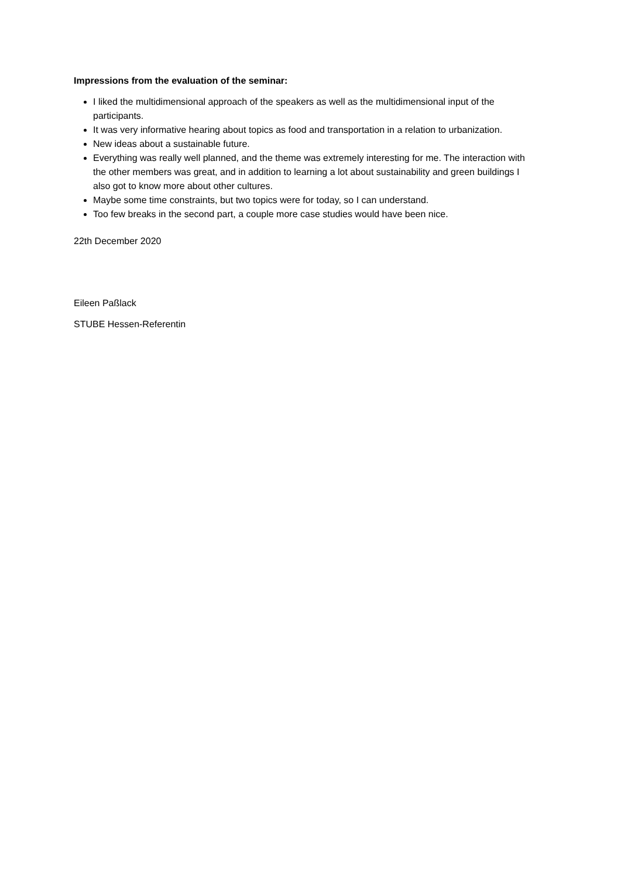Impressions from the evaluation of the seminar:
I liked the multidimensional approach of the speakers as well as the multidimensional input of the participants.
It was very informative hearing about topics as food and transportation in a relation to urbanization.
New ideas about a sustainable future.
Everything was really well planned, and the theme was extremely interesting for me. The interaction with the other members was great, and in addition to learning a lot about sustainability and green buildings I also got to know more about other cultures.
Maybe some time constraints, but two topics were for today, so I can understand.
Too few breaks in the second part, a couple more case studies would have been nice.
22th December 2020
Eileen Paßlack
STUBE Hessen-Referentin